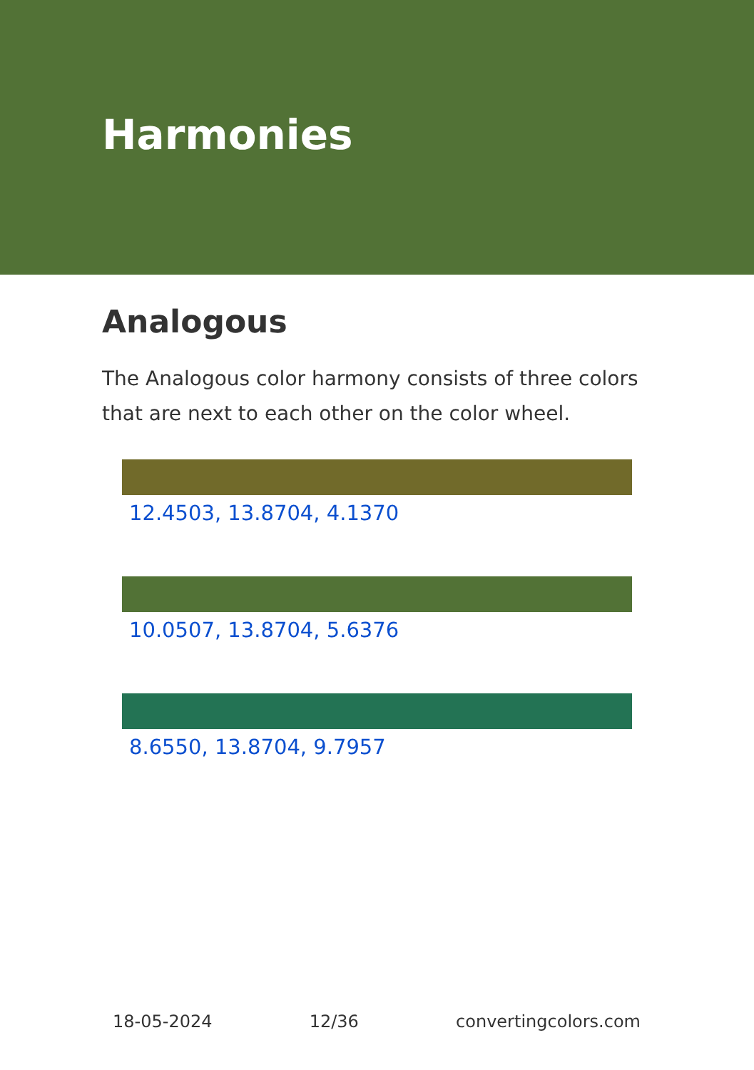Harmonies
Analogous
The Analogous color harmony consists of three colors that are next to each other on the color wheel.
12.4503, 13.8704, 4.1370
10.0507, 13.8704, 5.6376
8.6550, 13.8704, 9.7957
18-05-2024 12/36 convertingcolors.com